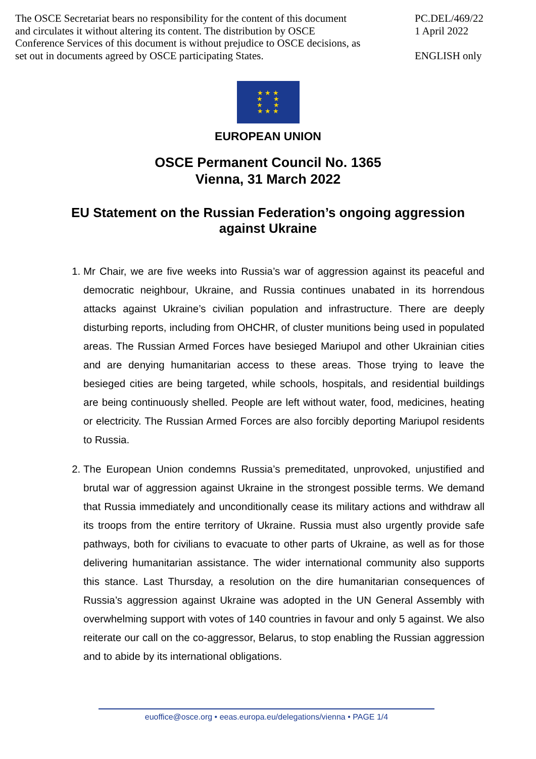The OSCE Secretariat bears no responsibility for the content of this document and circulates it without altering its content. The distribution by OSCE Conference Services of this document is without prejudice to OSCE decisions, as set out in documents agreed by OSCE participating States.
PC.DEL/469/22
1 April 2022
ENGLISH only
★ ★ ★
★ ★
★ ★
★ ★ ★
EUROPEAN UNION
OSCE Permanent Council No. 1365
Vienna, 31 March 2022
EU Statement on the Russian Federation’s ongoing aggression against Ukraine
1. Mr Chair, we are five weeks into Russia’s war of aggression against its peaceful and democratic neighbour, Ukraine, and Russia continues unabated in its horrendous attacks against Ukraine’s civilian population and infrastructure. There are deeply disturbing reports, including from OHCHR, of cluster munitions being used in populated areas. The Russian Armed Forces have besieged Mariupol and other Ukrainian cities and are denying humanitarian access to these areas. Those trying to leave the besieged cities are being targeted, while schools, hospitals, and residential buildings are being continuously shelled. People are left without water, food, medicines, heating or electricity. The Russian Armed Forces are also forcibly deporting Mariupol residents to Russia.
2. The European Union condemns Russia’s premeditated, unprovoked, unjustified and brutal war of aggression against Ukraine in the strongest possible terms. We demand that Russia immediately and unconditionally cease its military actions and withdraw all its troops from the entire territory of Ukraine. Russia must also urgently provide safe pathways, both for civilians to evacuate to other parts of Ukraine, as well as for those delivering humanitarian assistance. The wider international community also supports this stance. Last Thursday, a resolution on the dire humanitarian consequences of Russia’s aggression against Ukraine was adopted in the UN General Assembly with overwhelming support with votes of 140 countries in favour and only 5 against. We also reiterate our call on the co-aggressor, Belarus, to stop enabling the Russian aggression and to abide by its international obligations.
euoffice@osce.org • eeas.europa.eu/delegations/vienna • PAGE 1/4